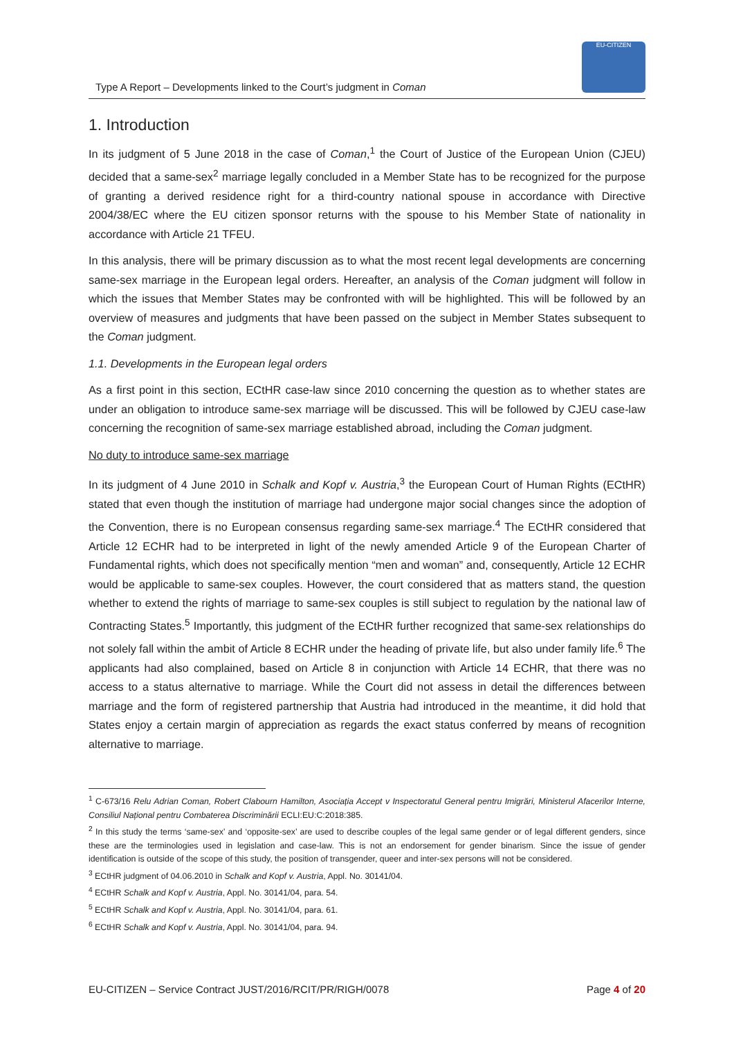Type A Report – Developments linked to the Court’s judgment in Coman
EU-CITIZEN
1. Introduction
In its judgment of 5 June 2018 in the case of Coman,<sup>1</sup> the Court of Justice of the European Union (CJEU) decided that a same-sex<sup>2</sup> marriage legally concluded in a Member State has to be recognized for the purpose of granting a derived residence right for a third-country national spouse in accordance with Directive 2004/38/EC where the EU citizen sponsor returns with the spouse to his Member State of nationality in accordance with Article 21 TFEU.
In this analysis, there will be primary discussion as to what the most recent legal developments are concerning same-sex marriage in the European legal orders. Hereafter, an analysis of the Coman judgment will follow in which the issues that Member States may be confronted with will be highlighted. This will be followed by an overview of measures and judgments that have been passed on the subject in Member States subsequent to the Coman judgment.
1.1. Developments in the European legal orders
As a first point in this section, ECtHR case-law since 2010 concerning the question as to whether states are under an obligation to introduce same-sex marriage will be discussed. This will be followed by CJEU case-law concerning the recognition of same-sex marriage established abroad, including the Coman judgment.
No duty to introduce same-sex marriage
In its judgment of 4 June 2010 in Schalk and Kopf v. Austria,<sup>3</sup> the European Court of Human Rights (ECtHR) stated that even though the institution of marriage had undergone major social changes since the adoption of the Convention, there is no European consensus regarding same-sex marriage.<sup>4</sup> The ECtHR considered that Article 12 ECHR had to be interpreted in light of the newly amended Article 9 of the European Charter of Fundamental rights, which does not specifically mention “men and woman” and, consequently, Article 12 ECHR would be applicable to same-sex couples. However, the court considered that as matters stand, the question whether to extend the rights of marriage to same-sex couples is still subject to regulation by the national law of Contracting States.<sup>5</sup> Importantly, this judgment of the ECtHR further recognized that same-sex relationships do not solely fall within the ambit of Article 8 ECHR under the heading of private life, but also under family life.<sup>6</sup> The applicants had also complained, based on Article 8 in conjunction with Article 14 ECHR, that there was no access to a status alternative to marriage. While the Court did not assess in detail the differences between marriage and the form of registered partnership that Austria had introduced in the meantime, it did hold that States enjoy a certain margin of appreciation as regards the exact status conferred by means of recognition alternative to marriage.
<sup>1</sup> C-673/16 Relu Adrian Coman, Robert Clabourn Hamilton, Asociația Accept v Inspectoratul General pentru Imigrări, Ministerul Afacerilor Interne, Consiliul Național pentru Combaterea Discriminării ECLI:EU:C:2018:385.
<sup>2</sup> In this study the terms ‘same-sex’ and ‘opposite-sex’ are used to describe couples of the legal same gender or of legal different genders, since these are the terminologies used in legislation and case-law. This is not an endorsement for gender binarism. Since the issue of gender identification is outside of the scope of this study, the position of transgender, queer and inter-sex persons will not be considered.
<sup>3</sup> ECtHR judgment of 04.06.2010 in Schalk and Kopf v. Austria, Appl. No. 30141/04.
<sup>4</sup> ECtHR Schalk and Kopf v. Austria, Appl. No. 30141/04, para. 54.
<sup>5</sup> ECtHR Schalk and Kopf v. Austria, Appl. No. 30141/04, para. 61.
<sup>6</sup> ECtHR Schalk and Kopf v. Austria, Appl. No. 30141/04, para. 94.
EU-CITIZEN – Service Contract JUST/2016/RCIT/PR/RIGH/0078 Page 4 of 20